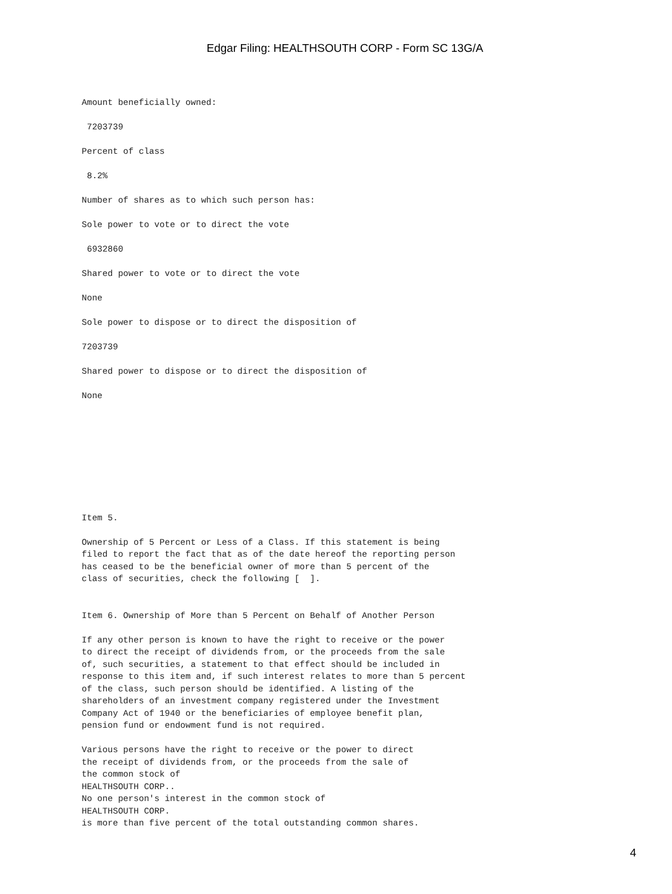Edgar Filing: HEALTHSOUTH CORP - Form SC 13G/A
Amount beneficially owned:
7203739
Percent of class
8.2%
Number of shares as to which such person has:
Sole power to vote or to direct the vote
6932860
Shared power to vote or to direct the vote
None
Sole power to dispose or to direct the disposition of
7203739
Shared power to dispose or to direct the disposition of
None
Item 5.
Ownership of 5 Percent or Less of a Class. If this statement is being filed to report the fact that as of the date hereof the reporting person has ceased to be the beneficial owner of more than 5 percent of the class of securities, check the following [ ].
Item 6. Ownership of More than 5 Percent on Behalf of Another Person
If any other person is known to have the right to receive or the power to direct the receipt of dividends from, or the proceeds from the sale of, such securities, a statement to that effect should be included in response to this item and, if such interest relates to more than 5 percent of the class, such person should be identified. A listing of the shareholders of an investment company registered under the Investment Company Act of 1940 or the beneficiaries of employee benefit plan, pension fund or endowment fund is not required.
Various persons have the right to receive or the power to direct the receipt of dividends from, or the proceeds from the sale of the common stock of HEALTHSOUTH CORP.. No one person's interest in the common stock of HEALTHSOUTH CORP. is more than five percent of the total outstanding common shares.
4